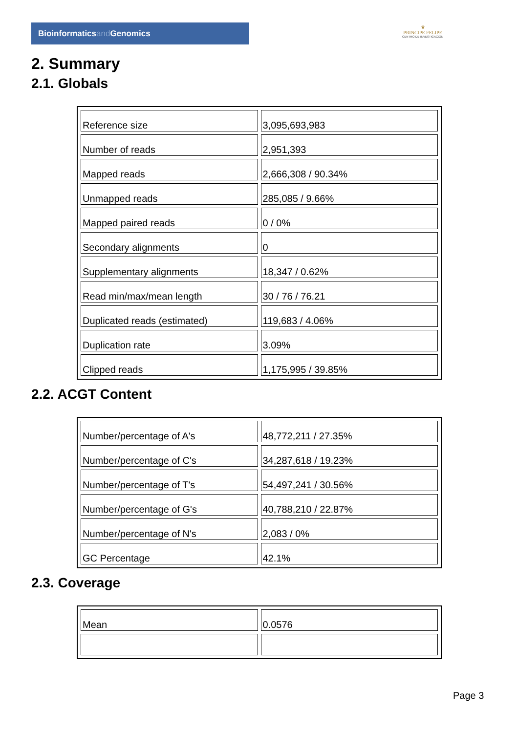Bioinformaticsand Genomics
♛
PRINCIPE FELIPE
CENTRO DE INVESTIGACION
2. Summary
2.1. Globals
| Reference size | 3,095,693,983 |
| Number of reads | 2,951,393 |
| Mapped reads | 2,666,308 / 90.34% |
| Unmapped reads | 285,085 / 9.66% |
| Mapped paired reads | 0 / 0% |
| Secondary alignments | 0 |
| Supplementary alignments | 18,347 / 0.62% |
| Read min/max/mean length | 30 / 76 / 76.21 |
| Duplicated reads (estimated) | 119,683 / 4.06% |
| Duplication rate | 3.09% |
| Clipped reads | 1,175,995 / 39.85% |
2.2. ACGT Content
| Number/percentage of A's | 48,772,211 / 27.35% |
| Number/percentage of C's | 34,287,618 / 19.23% |
| Number/percentage of T's | 54,497,241 / 30.56% |
| Number/percentage of G's | 40,788,210 / 22.87% |
| Number/percentage of N's | 2,083 / 0% |
| GC Percentage | 42.1% |
2.3. Coverage
| Mean | 0.0576 |
Page 3